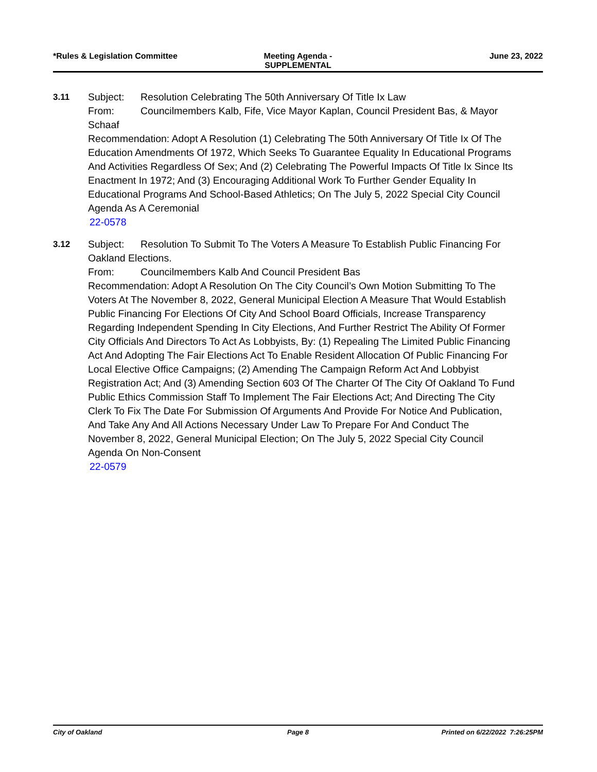*Rules & Legislation Committee Meeting Agenda -
SUPPLEMENTAL
June 23, 2022
3.11 Subject: Resolution Celebrating The 50th Anniversary Of Title Ix Law
From: Councilmembers Kalb, Fife, Vice Mayor Kaplan, Council President Bas, & Mayor Schaaf
Recommendation: Adopt A Resolution (1) Celebrating The 50th Anniversary Of Title Ix Of The Education Amendments Of 1972, Which Seeks To Guarantee Equality In Educational Programs And Activities Regardless Of Sex; And (2) Celebrating The Powerful Impacts Of Title Ix Since Its Enactment In 1972; And (3) Encouraging Additional Work To Further Gender Equality In Educational Programs And School-Based Athletics; On The July 5, 2022 Special City Council Agenda As A Ceremonial
22-0578
3.12 Subject: Resolution To Submit To The Voters A Measure To Establish Public Financing For Oakland Elections.
From: Councilmembers Kalb And Council President Bas
Recommendation: Adopt A Resolution On The City Council’s Own Motion Submitting To The Voters At The November 8, 2022, General Municipal Election A Measure That Would Establish Public Financing For Elections Of City And School Board Officials, Increase Transparency Regarding Independent Spending In City Elections, And Further Restrict The Ability Of Former City Officials And Directors To Act As Lobbyists, By: (1) Repealing The Limited Public Financing Act And Adopting The Fair Elections Act To Enable Resident Allocation Of Public Financing For Local Elective Office Campaigns; (2) Amending The Campaign Reform Act And Lobbyist Registration Act; And (3) Amending Section 603 Of The Charter Of The City Of Oakland To Fund Public Ethics Commission Staff To Implement The Fair Elections Act; And Directing The City Clerk To Fix The Date For Submission Of Arguments And Provide For Notice And Publication, And Take Any And All Actions Necessary Under Law To Prepare For And Conduct The November 8, 2022, General Municipal Election; On The July 5, 2022 Special City Council Agenda On Non-Consent
22-0579
City of Oakland Page 8 Printed on 6/22/2022 7:26:25PM